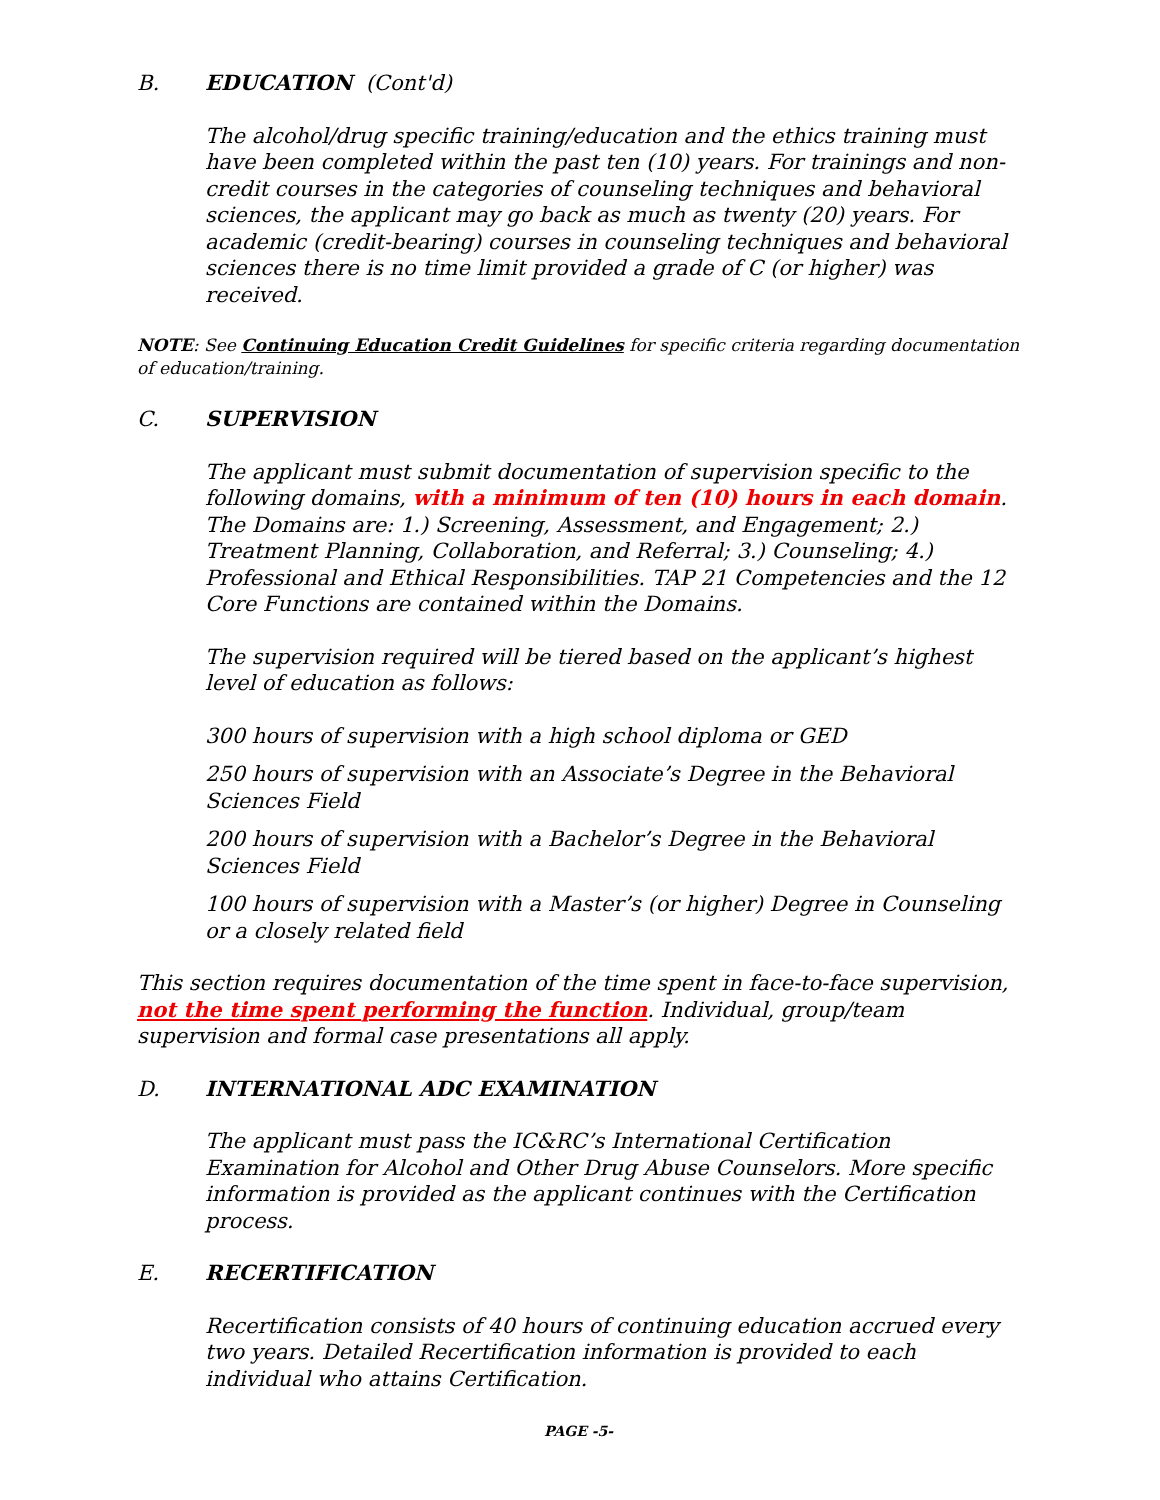B. EDUCATION (Cont'd)
The alcohol/drug specific training/education and the ethics training must have been completed within the past ten (10) years. For trainings and non-credit courses in the categories of counseling techniques and behavioral sciences, the applicant may go back as much as twenty (20) years. For academic (credit-bearing) courses in counseling techniques and behavioral sciences there is no time limit provided a grade of C (or higher) was received.
NOTE: See Continuing Education Credit Guidelines for specific criteria regarding documentation of education/training.
C. SUPERVISION
The applicant must submit documentation of supervision specific to the following domains, with a minimum of ten (10) hours in each domain. The Domains are: 1.) Screening, Assessment, and Engagement; 2.) Treatment Planning, Collaboration, and Referral; 3.) Counseling; 4.) Professional and Ethical Responsibilities. TAP 21 Competencies and the 12 Core Functions are contained within the Domains.
The supervision required will be tiered based on the applicant’s highest level of education as follows:
300 hours of supervision with a high school diploma or GED
250 hours of supervision with an Associate’s Degree in the Behavioral Sciences Field
200 hours of supervision with a Bachelor’s Degree in the Behavioral Sciences Field
100 hours of supervision with a Master’s (or higher) Degree in Counseling or a closely related field
This section requires documentation of the time spent in face-to-face supervision, not the time spent performing the function. Individual, group/team supervision and formal case presentations all apply.
D. INTERNATIONAL ADC EXAMINATION
The applicant must pass the IC&RC’s International Certification Examination for Alcohol and Other Drug Abuse Counselors. More specific information is provided as the applicant continues with the Certification process.
E. RECERTIFICATION
Recertification consists of 40 hours of continuing education accrued every two years. Detailed Recertification information is provided to each individual who attains Certification.
PAGE -5-